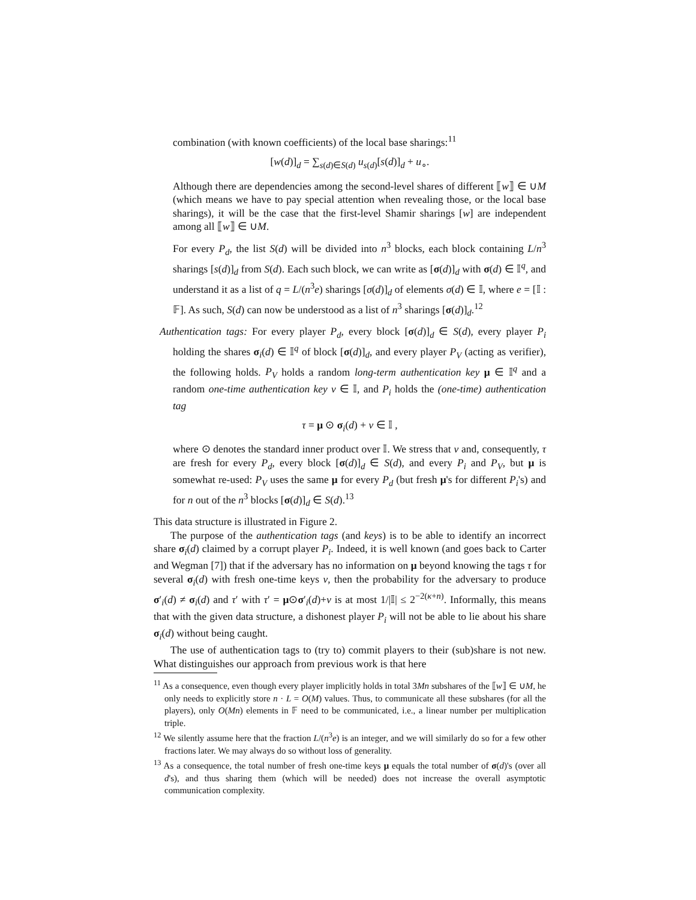combination (with known coefficients) of the local base sharings:<sup>11</sup>
[w(d)]<sub>d</sub> = ∑<sub>s(d)∈S(d)</sub> u<sub>s(d)</sub>[s(d)]<sub>d</sub> + u<sub>∘</sub>.
Although there are dependencies among the second-level shares of different ⟦w⟧ ∈ ∪M (which means we have to pay special attention when revealing those, or the local base sharings), it will be the case that the first-level Shamir sharings [w] are independent among all ⟦w⟧ ∈ ∪M.
For every P<sub>d</sub>, the list S(d) will be divided into n<sup>3</sup> blocks, each block containing L/n<sup>3</sup> sharings [s(d)]<sub>d</sub> from S(d). Each such block, we can write as [σ(d)]<sub>d</sub> with σ(d) ∈ 𝕀<sup>q</sup>, and understand it as a list of q = L/(n<sup>3</sup>e) sharings [σ(d)]<sub>d</sub> of elements σ(d) ∈ 𝕀, where e = [𝕀 : 𝔽]. As such, S(d) can now be understood as a list of n<sup>3</sup> sharings [σ(d)]<sub>d</sub>.<sup>12</sup>
Authentication tags: For every player P<sub>d</sub>, every block [σ(d)]<sub>d</sub> ∈ S(d), every player P<sub>i</sub> holding the shares σ<sub>i</sub>(d) ∈ 𝕀<sup>q</sup> of block [σ(d)]<sub>d</sub>, and every player P<sub>V</sub> (acting as verifier), the following holds. P<sub>V</sub> holds a random long-term authentication key μ ∈ 𝕀<sup>q</sup> and a random one-time authentication key ν ∈ 𝕀, and P<sub>i</sub> holds the (one-time) authentication tag
τ = μ ⊙ σ<sub>i</sub>(d) + ν ∈ 𝕀 ,
where ⊙ denotes the standard inner product over 𝕀. We stress that ν and, consequently, τ are fresh for every P<sub>d</sub>, every block [σ(d)]<sub>d</sub> ∈ S(d), and every P<sub>i</sub> and P<sub>V</sub>, but μ is somewhat re-used: P<sub>V</sub> uses the same μ for every P<sub>d</sub> (but fresh μ's for different P<sub>i</sub>'s) and for n out of the n<sup>3</sup> blocks [σ(d)]<sub>d</sub> ∈ S(d).<sup>13</sup>
This data structure is illustrated in Figure 2.
The purpose of the authentication tags (and keys) is to be able to identify an incorrect share σ<sub>i</sub>(d) claimed by a corrupt player P<sub>i</sub>. Indeed, it is well known (and goes back to Carter and Wegman [7]) that if the adversary has no information on μ beyond knowing the tags τ for several σ<sub>i</sub>(d) with fresh one-time keys ν, then the probability for the adversary to produce σ′<sub>i</sub>(d) ≠ σ<sub>i</sub>(d) and τ′ with τ′ = μ⊙σ′<sub>i</sub>(d)+ν is at most 1/|𝕀| ≤ 2<sup>−2(κ+n)</sup>. Informally, this means that with the given data structure, a dishonest player P<sub>i</sub> will not be able to lie about his share σ<sub>i</sub>(d) without being caught.
The use of authentication tags to (try to) commit players to their (sub)share is not new. What distinguishes our approach from previous work is that here
<sup>11</sup> As a consequence, even though every player implicitly holds in total 3Mn subshares of the ⟦w⟧ ∈ ∪M, he only needs to explicitly store n · L = O(M) values. Thus, to communicate all these subshares (for all the players), only O(Mn) elements in 𝔽 need to be communicated, i.e., a linear number per multiplication triple.
<sup>12</sup> We silently assume here that the fraction L/(n<sup>3</sup>e) is an integer, and we will similarly do so for a few other fractions later. We may always do so without loss of generality.
<sup>13</sup> As a consequence, the total number of fresh one-time keys μ equals the total number of σ(d)'s (over all d's), and thus sharing them (which will be needed) does not increase the overall asymptotic communication complexity.